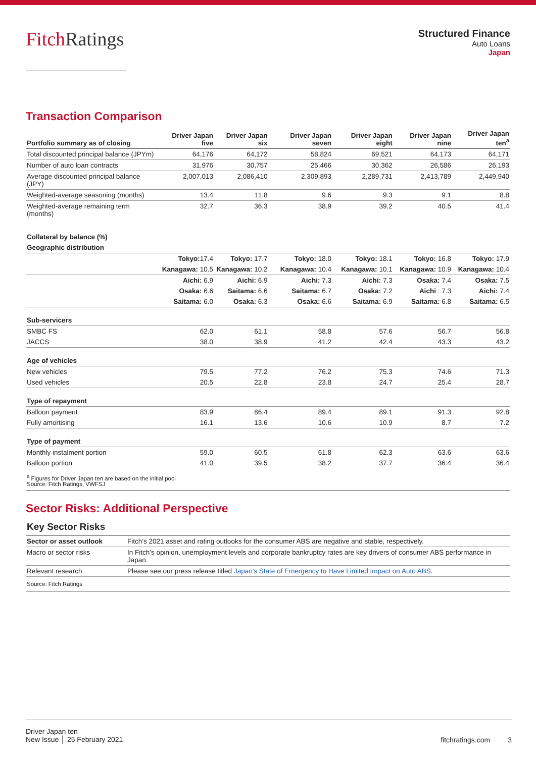Fitch Ratings
Structured Finance
Auto Loans
Japan
Transaction Comparison
| Portfolio summary as of closing | Driver Japan five | Driver Japan six | Driver Japan seven | Driver Japan eight | Driver Japan nine | Driver Japan ten<sup>a</sup> |
| --- | --- | --- | --- | --- | --- | --- |
| Total discounted principal balance (JPYm) | 64,176 | 64,172 | 58,824 | 69,521 | 64,173 | 64,171 |
| Number of auto loan contracts | 31,976 | 30,757 | 25,466 | 30,362 | 26,586 | 26,193 |
| Average discounted principal balance (JPY) | 2,007,013 | 2,086,410 | 2,309,893 | 2,289,731 | 2,413,789 | 2,449,940 |
| Weighted-average seasoning (months) | 13.4 | 11.8 | 9.6 | 9.3 | 9.1 | 8.8 |
| Weighted-average remaining term (months) | 32.7 | 36.3 | 38.9 | 39.2 | 40.5 | 41.4 |
| Collateral by balance (%) | | | | | | |
| Geographic distribution | | | | | | |
| | Tokyo: 17.4 | Tokyo: 17.7 | Tokyo: 18.0 | Tokyo: 18.1 | Tokyo: 16.8 | Tokyo: 17.9 |
| | Kanagawa: 10.5 | Kanagawa: 10.2 | Kanagawa: 10.4 | Kanagawa: 10.1 | Kanagawa: 10.9 | Kanagawa: 10.4 |
| | Aichi: 6.9 | Aichi: 6.9 | Aichi: 7.3 | Aichi: 7.3 | Osaka: 7.4 | Osaka: 7.5 |
| | Osaka: 6.6 | Saitama: 6.6 | Saitama: 6.7 | Osaka: 7.2 | Aichi : 7.3 | Aichi: 7.4 |
| | Saitama: 6.0 | Osaka: 6.3 | Osaka: 6.6 | Saitama: 6.9 | Saitama: 6.8 | Saitama: 6.5 |
| Sub-servicers | | | | | | |
| SMBC FS | 62.0 | 61.1 | 58.8 | 57.6 | 56.7 | 56.8 |
| JACCS | 38.0 | 38.9 | 41.2 | 42.4 | 43.3 | 43.2 |
| Age of vehicles | | | | | | |
| New vehicles | 79.5 | 77.2 | 76.2 | 75.3 | 74.6 | 71.3 |
| Used vehicles | 20.5 | 22.8 | 23.8 | 24.7 | 25.4 | 28.7 |
| Type of repayment | | | | | | |
| Balloon payment | 83.9 | 86.4 | 89.4 | 89.1 | 91.3 | 92.8 |
| Fully amortising | 16.1 | 13.6 | 10.6 | 10.9 | 8.7 | 7.2 |
| Type of payment | | | | | | |
| Monthly instalment portion | 59.0 | 60.5 | 61.8 | 62.3 | 63.6 | 63.6 |
| Balloon portion | 41.0 | 39.5 | 38.2 | 37.7 | 36.4 | 36.4 |
<sup>a</sup> Figures for Driver Japan ten are based on the initial pool
Source: Fitch Ratings, VWFSJ
Sector Risks: Additional Perspective
Key Sector Risks
| Sector or asset outlook | Fitch’s 2021 asset and rating outlooks for the consumer ABS are negative and stable, respectively. |
| Macro or sector risks | In Fitch’s opinion, unemployment levels and corporate bankruptcy rates are key drivers of consumer ABS performance in Japan. |
| Relevant research | Please see our press release titled Japan's State of Emergency to Have Limited Impact on Auto ABS . |
| Source: Fitch Ratings | |
Driver Japan ten
New Issue │ 25 February 2021
fitchratings.com 3